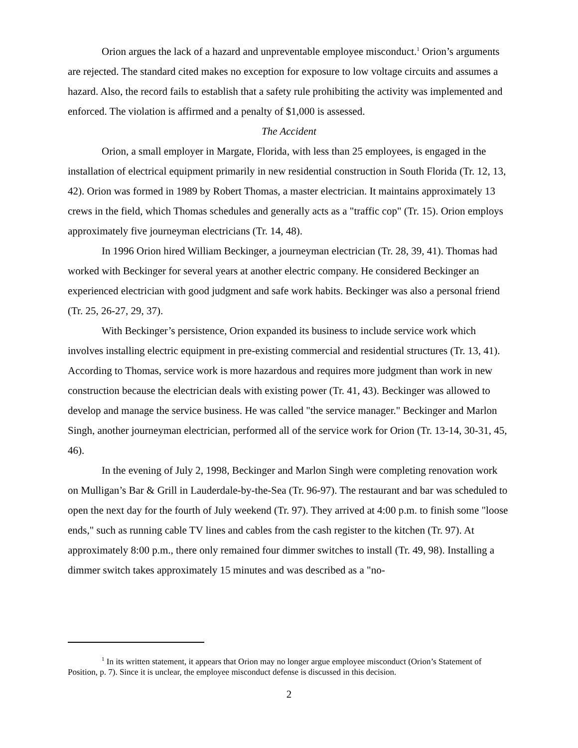Orion argues the lack of a hazard and unpreventable employee misconduct.<sup>1</sup> Orion’s arguments are rejected. The standard cited makes no exception for exposure to low voltage circuits and assumes a hazard. Also, the record fails to establish that a safety rule prohibiting the activity was implemented and enforced. The violation is affirmed and a penalty of $1,000 is assessed.
The Accident
Orion, a small employer in Margate, Florida, with less than 25 employees, is engaged in the installation of electrical equipment primarily in new residential construction in South Florida (Tr. 12, 13, 42). Orion was formed in 1989 by Robert Thomas, a master electrician. It maintains approximately 13 crews in the field, which Thomas schedules and generally acts as a "traffic cop" (Tr. 15). Orion employs approximately five journeyman electricians (Tr. 14, 48).
In 1996 Orion hired William Beckinger, a journeyman electrician (Tr. 28, 39, 41). Thomas had worked with Beckinger for several years at another electric company. He considered Beckinger an experienced electrician with good judgment and safe work habits. Beckinger was also a personal friend (Tr. 25, 26-27, 29, 37).
With Beckinger’s persistence, Orion expanded its business to include service work which involves installing electric equipment in pre-existing commercial and residential structures (Tr. 13, 41). According to Thomas, service work is more hazardous and requires more judgment than work in new construction because the electrician deals with existing power (Tr. 41, 43). Beckinger was allowed to develop and manage the service business. He was called "the service manager." Beckinger and Marlon Singh, another journeyman electrician, performed all of the service work for Orion (Tr. 13-14, 30-31, 45, 46).
In the evening of July 2, 1998, Beckinger and Marlon Singh were completing renovation work on Mulligan’s Bar & Grill in Lauderdale-by-the-Sea (Tr. 96-97). The restaurant and bar was scheduled to open the next day for the fourth of July weekend (Tr. 97). They arrived at 4:00 p.m. to finish some "loose ends," such as running cable TV lines and cables from the cash register to the kitchen (Tr. 97). At approximately 8:00 p.m., there only remained four dimmer switches to install (Tr. 49, 98). Installing a dimmer switch takes approximately 15 minutes and was described as a "no-
<sup>1</sup> In its written statement, it appears that Orion may no longer argue employee misconduct (Orion’s Statement of Position, p. 7). Since it is unclear, the employee misconduct defense is discussed in this decision.
2